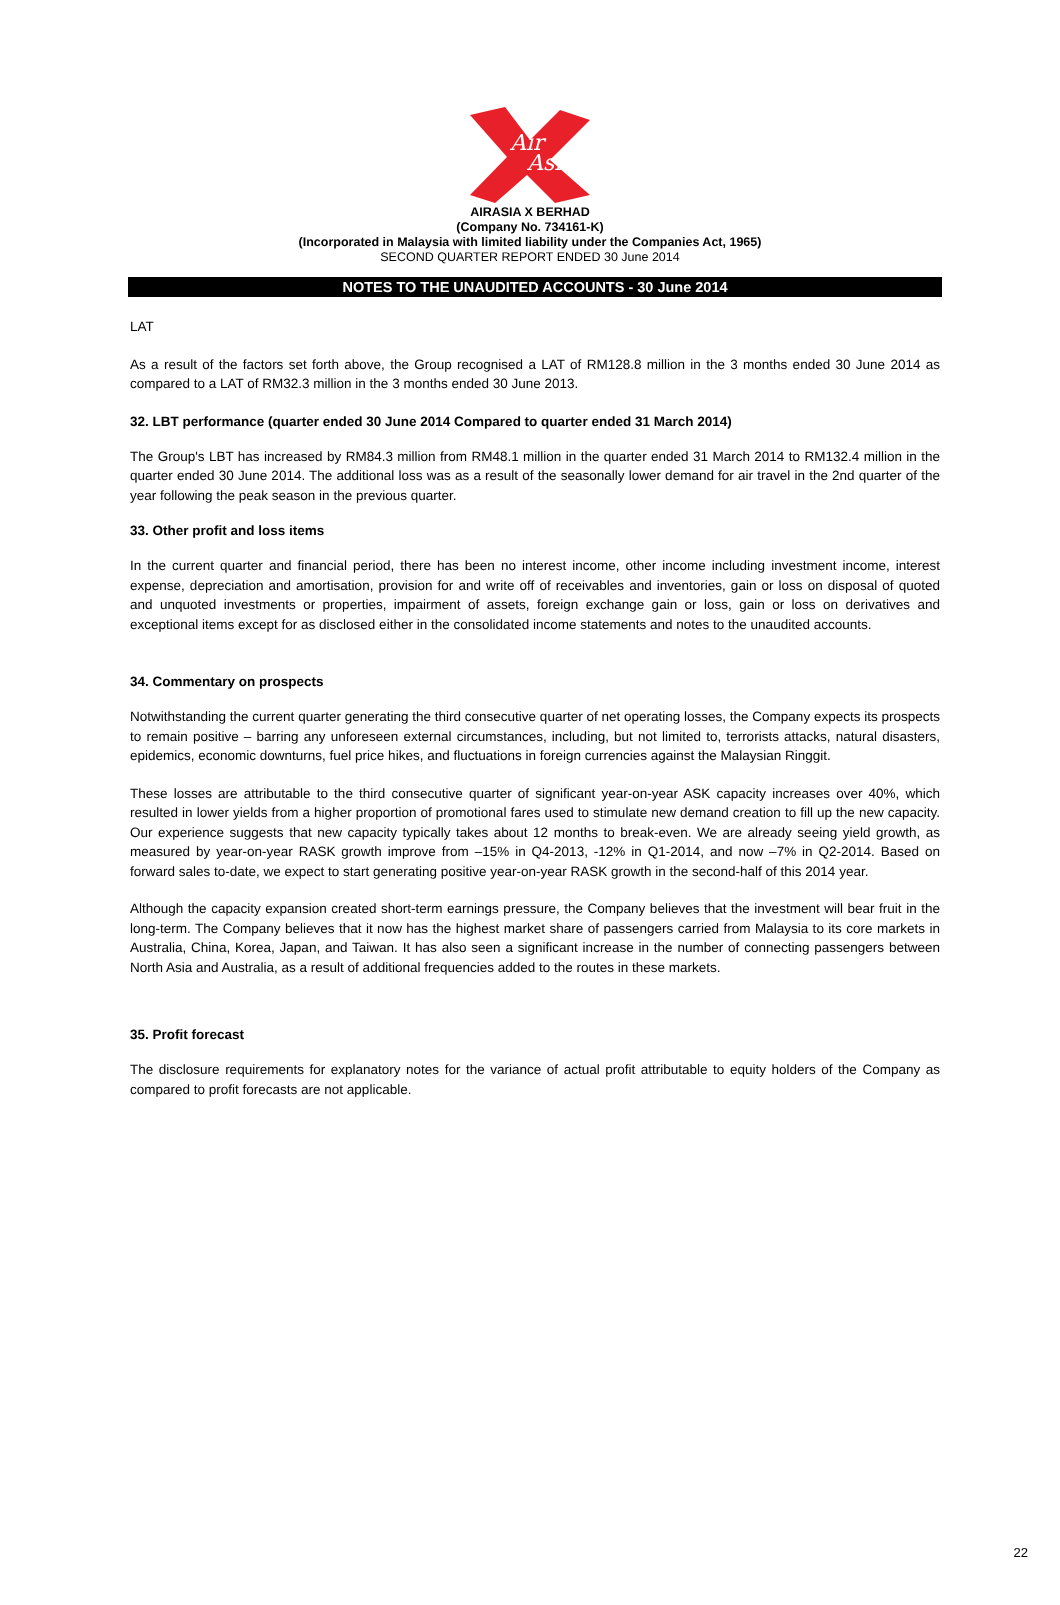Air
Asia
AIRASIA X BERHAD
(Company No. 734161-K)
(Incorporated in Malaysia with limited liability under the Companies Act, 1965)
SECOND QUARTER REPORT ENDED 30 June 2014
NOTES TO THE UNAUDITED ACCOUNTS - 30 June 2014
LAT
As a result of the factors set forth above, the Group recognised a LAT of RM128.8 million in the 3 months ended 30 June 2014 as compared to a LAT of RM32.3 million in the 3 months ended 30 June 2013.
32. LBT performance (quarter ended 30 June 2014 Compared to quarter ended 31 March 2014)
The Group's LBT has increased by RM84.3 million from RM48.1 million in the quarter ended 31 March 2014 to RM132.4 million in the quarter ended 30 June 2014. The additional loss was as a result of the seasonally lower demand for air travel in the 2nd quarter of the year following the peak season in the previous quarter.
33. Other profit and loss items
In the current quarter and financial period, there has been no interest income, other income including investment income, interest expense, depreciation and amortisation, provision for and write off of receivables and inventories, gain or loss on disposal of quoted and unquoted investments or properties, impairment of assets, foreign exchange gain or loss, gain or loss on derivatives and exceptional items except for as disclosed either in the consolidated income statements and notes to the unaudited accounts.
34. Commentary on prospects
Notwithstanding the current quarter generating the third consecutive quarter of net operating losses, the Company expects its prospects to remain positive – barring any unforeseen external circumstances, including, but not limited to, terrorists attacks, natural disasters, epidemics, economic downturns, fuel price hikes, and fluctuations in foreign currencies against the Malaysian Ringgit.
These losses are attributable to the third consecutive quarter of significant year-on-year ASK capacity increases over 40%, which resulted in lower yields from a higher proportion of promotional fares used to stimulate new demand creation to fill up the new capacity. Our experience suggests that new capacity typically takes about 12 months to break-even. We are already seeing yield growth, as measured by year-on-year RASK growth improve from –15% in Q4-2013, -12% in Q1-2014, and now –7% in Q2-2014. Based on forward sales to-date, we expect to start generating positive year-on-year RASK growth in the second-half of this 2014 year.
Although the capacity expansion created short-term earnings pressure, the Company believes that the investment will bear fruit in the long-term. The Company believes that it now has the highest market share of passengers carried from Malaysia to its core markets in Australia, China, Korea, Japan, and Taiwan. It has also seen a significant increase in the number of connecting passengers between North Asia and Australia, as a result of additional frequencies added to the routes in these markets.
35. Profit forecast
The disclosure requirements for explanatory notes for the variance of actual profit attributable to equity holders of the Company as compared to profit forecasts are not applicable.
22